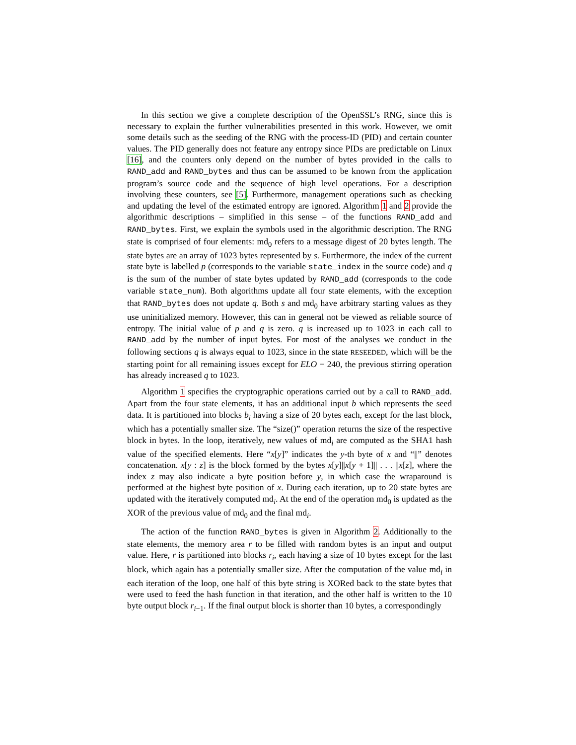In this section we give a complete description of the OpenSSL’s RNG, since this is necessary to explain the further vulnerabilities presented in this work. However, we omit some details such as the seeding of the RNG with the process-ID (PID) and certain counter values. The PID generally does not feature any entropy since PIDs are predictable on Linux [16], and the counters only depend on the number of bytes provided in the calls to RAND_add and RAND_bytes and thus can be assumed to be known from the application program’s source code and the sequence of high level operations. For a description involving these counters, see [5]. Furthermore, management operations such as checking and updating the level of the estimated entropy are ignored. Algorithm 1 and 2 provide the algorithmic descriptions – simplified in this sense – of the functions RAND_add and RAND_bytes. First, we explain the symbols used in the algorithmic description. The RNG state is comprised of four elements: md<sub>0</sub> refers to a message digest of 20 bytes length. The state bytes are an array of 1023 bytes represented by s. Furthermore, the index of the current state byte is labelled p (corresponds to the variable state_index in the source code) and q is the sum of the number of state bytes updated by RAND_add (corresponds to the code variable state_num). Both algorithms update all four state elements, with the exception that RAND_bytes does not update q. Both s and md<sub>0</sub> have arbitrary starting values as they use uninitialized memory. However, this can in general not be viewed as reliable source of entropy. The initial value of p and q is zero. q is increased up to 1023 in each call to RAND_add by the number of input bytes. For most of the analyses we conduct in the following sections q is always equal to 1023, since in the state RESEEDED, which will be the starting point for all remaining issues except for ELO − 240, the previous stirring operation has already increased q to 1023.
Algorithm 1 specifies the cryptographic operations carried out by a call to RAND_add. Apart from the four state elements, it has an additional input b which represents the seed data. It is partitioned into blocks b<sub>i</sub> having a size of 20 bytes each, except for the last block, which has a potentially smaller size. The “size()” operation returns the size of the respective block in bytes. In the loop, iteratively, new values of md<sub>i</sub> are computed as the SHA1 hash value of the specified elements. Here “x[y]” indicates the y-th byte of x and “||” denotes concatenation. x[y : z] is the block formed by the bytes x[y]||x[y + 1]|| . . . ||x[z], where the index z may also indicate a byte position before y, in which case the wraparound is performed at the highest byte position of x. During each iteration, up to 20 state bytes are updated with the iteratively computed md<sub>i</sub>. At the end of the operation md<sub>0</sub> is updated as the XOR of the previous value of md<sub>0</sub> and the final md<sub>i</sub>.
The action of the function RAND_bytes is given in Algorithm 2. Additionally to the state elements, the memory area r to be filled with random bytes is an input and output value. Here, r is partitioned into blocks r<sub>i</sub>, each having a size of 10 bytes except for the last block, which again has a potentially smaller size. After the computation of the value md<sub>i</sub> in each iteration of the loop, one half of this byte string is XORed back to the state bytes that were used to feed the hash function in that iteration, and the other half is written to the 10 byte output block r<sub>i−1</sub>. If the final output block is shorter than 10 bytes, a correspondingly